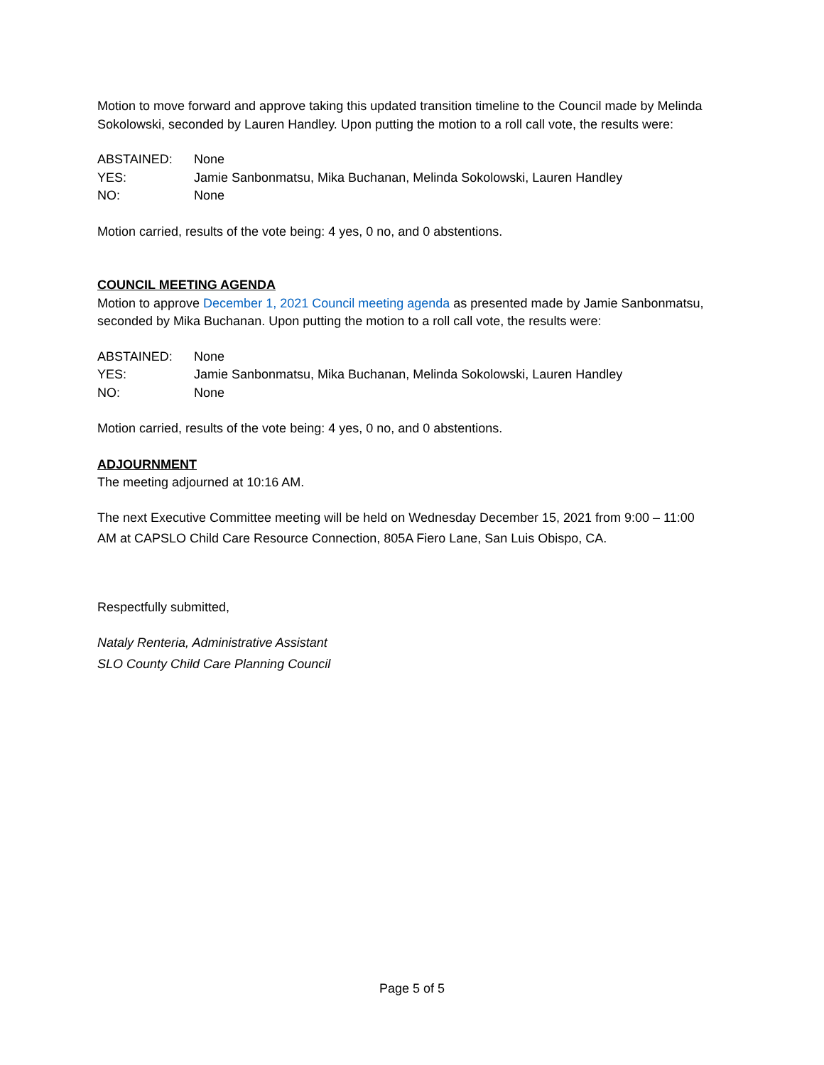Motion to move forward and approve taking this updated transition timeline to the Council made by Melinda Sokolowski, seconded by Lauren Handley. Upon putting the motion to a roll call vote, the results were:
ABSTAINED: None
YES: Jamie Sanbonmatsu, Mika Buchanan, Melinda Sokolowski, Lauren Handley
NO: None
Motion carried, results of the vote being: 4 yes, 0 no, and 0 abstentions.
COUNCIL MEETING AGENDA
Motion to approve December 1, 2021 Council meeting agenda as presented made by Jamie Sanbonmatsu, seconded by Mika Buchanan. Upon putting the motion to a roll call vote, the results were:
ABSTAINED: None
YES: Jamie Sanbonmatsu, Mika Buchanan, Melinda Sokolowski, Lauren Handley
NO: None
Motion carried, results of the vote being: 4 yes, 0 no, and 0 abstentions.
ADJOURNMENT
The meeting adjourned at 10:16 AM.
The next Executive Committee meeting will be held on Wednesday December 15, 2021 from 9:00 – 11:00 AM at CAPSLO Child Care Resource Connection, 805A Fiero Lane, San Luis Obispo, CA.
Respectfully submitted,
Nataly Renteria, Administrative Assistant
SLO County Child Care Planning Council
Page 5 of 5